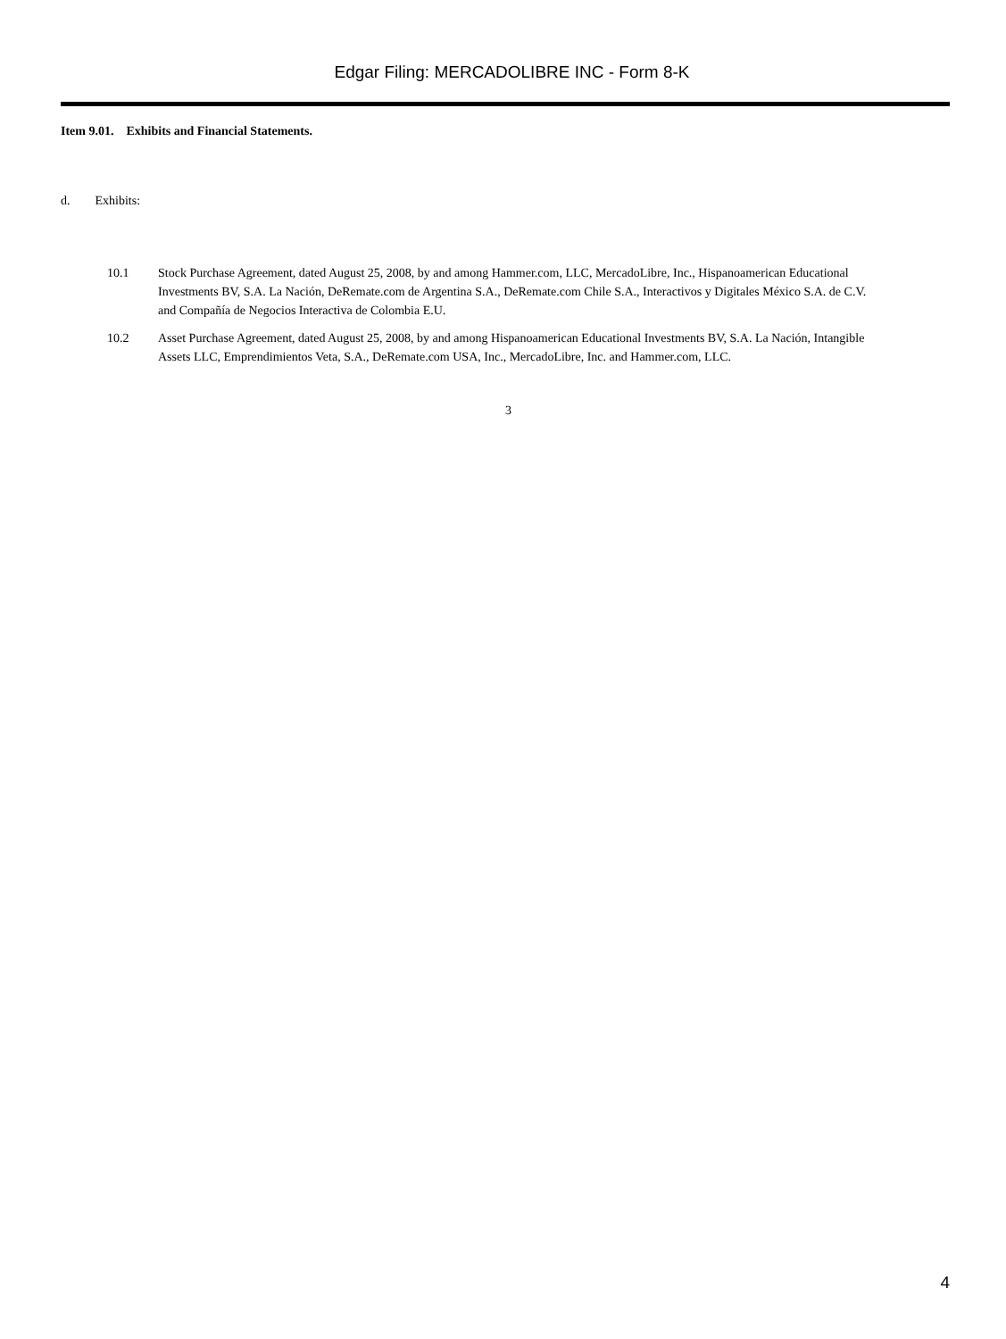Edgar Filing: MERCADOLIBRE INC - Form 8-K
Item 9.01. Exhibits and Financial Statements.
d. Exhibits:
10.1 Stock Purchase Agreement, dated August 25, 2008, by and among Hammer.com, LLC, MercadoLibre, Inc., Hispanoamerican Educational Investments BV, S.A. La Nación, DeRemate.com de Argentina S.A., DeRemate.com Chile S.A., Interactivos y Digitales México S.A. de C.V. and Compañía de Negocios Interactiva de Colombia E.U.
10.2 Asset Purchase Agreement, dated August 25, 2008, by and among Hispanoamerican Educational Investments BV, S.A. La Nación, Intangible Assets LLC, Emprendimientos Veta, S.A., DeRemate.com USA, Inc., MercadoLibre, Inc. and Hammer.com, LLC.
3
4